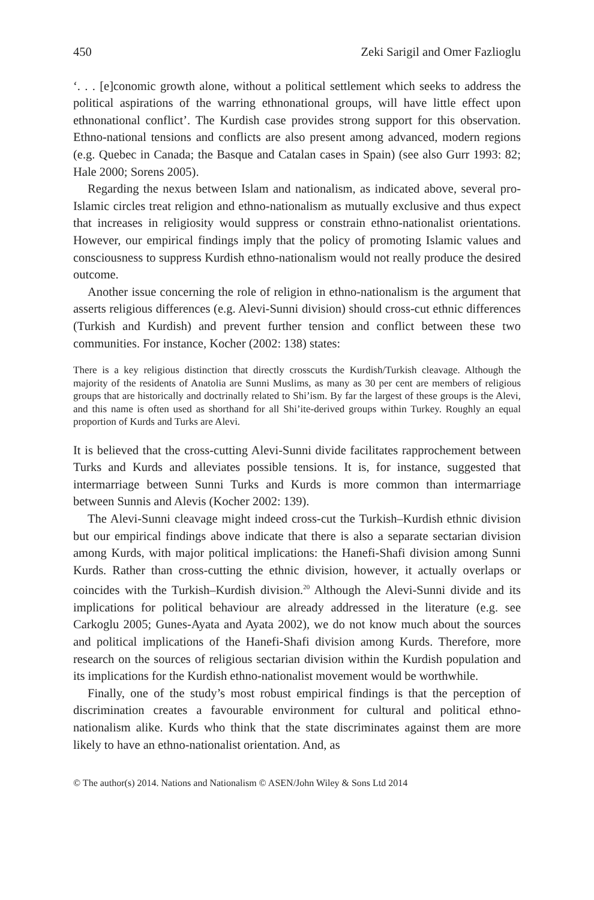450 Zeki Sarigil and Omer Fazlioglu
‘. . . [e]conomic growth alone, without a political settlement which seeks to address the political aspirations of the warring ethnonational groups, will have little effect upon ethnonational conflict’. The Kurdish case provides strong support for this observation. Ethno-national tensions and conflicts are also present among advanced, modern regions (e.g. Quebec in Canada; the Basque and Catalan cases in Spain) (see also Gurr 1993: 82; Hale 2000; Sorens 2005).
Regarding the nexus between Islam and nationalism, as indicated above, several pro-Islamic circles treat religion and ethno-nationalism as mutually exclusive and thus expect that increases in religiosity would suppress or constrain ethno-nationalist orientations. However, our empirical findings imply that the policy of promoting Islamic values and consciousness to suppress Kurdish ethno-nationalism would not really produce the desired outcome.
Another issue concerning the role of religion in ethno-nationalism is the argument that asserts religious differences (e.g. Alevi-Sunni division) should cross-cut ethnic differences (Turkish and Kurdish) and prevent further tension and conflict between these two communities. For instance, Kocher (2002: 138) states:
There is a key religious distinction that directly crosscuts the Kurdish/Turkish cleavage. Although the majority of the residents of Anatolia are Sunni Muslims, as many as 30 per cent are members of religious groups that are historically and doctrinally related to Shi’ism. By far the largest of these groups is the Alevi, and this name is often used as shorthand for all Shi’ite-derived groups within Turkey. Roughly an equal proportion of Kurds and Turks are Alevi.
It is believed that the cross-cutting Alevi-Sunni divide facilitates rapprochement between Turks and Kurds and alleviates possible tensions. It is, for instance, suggested that intermarriage between Sunni Turks and Kurds is more common than intermarriage between Sunnis and Alevis (Kocher 2002: 139).
The Alevi-Sunni cleavage might indeed cross-cut the Turkish–Kurdish ethnic division but our empirical findings above indicate that there is also a separate sectarian division among Kurds, with major political implications: the Hanefi-Shafi division among Sunni Kurds. Rather than cross-cutting the ethnic division, however, it actually overlaps or coincides with the Turkish–Kurdish division.<sup>20</sup> Although the Alevi-Sunni divide and its implications for political behaviour are already addressed in the literature (e.g. see Carkoglu 2005; Gunes-Ayata and Ayata 2002), we do not know much about the sources and political implications of the Hanefi-Shafi division among Kurds. Therefore, more research on the sources of religious sectarian division within the Kurdish population and its implications for the Kurdish ethno-nationalist movement would be worthwhile.
Finally, one of the study’s most robust empirical findings is that the perception of discrimination creates a favourable environment for cultural and political ethno-nationalism alike. Kurds who think that the state discriminates against them are more likely to have an ethno-nationalist orientation. And, as
© The author(s) 2014. Nations and Nationalism © ASEN/John Wiley & Sons Ltd 2014